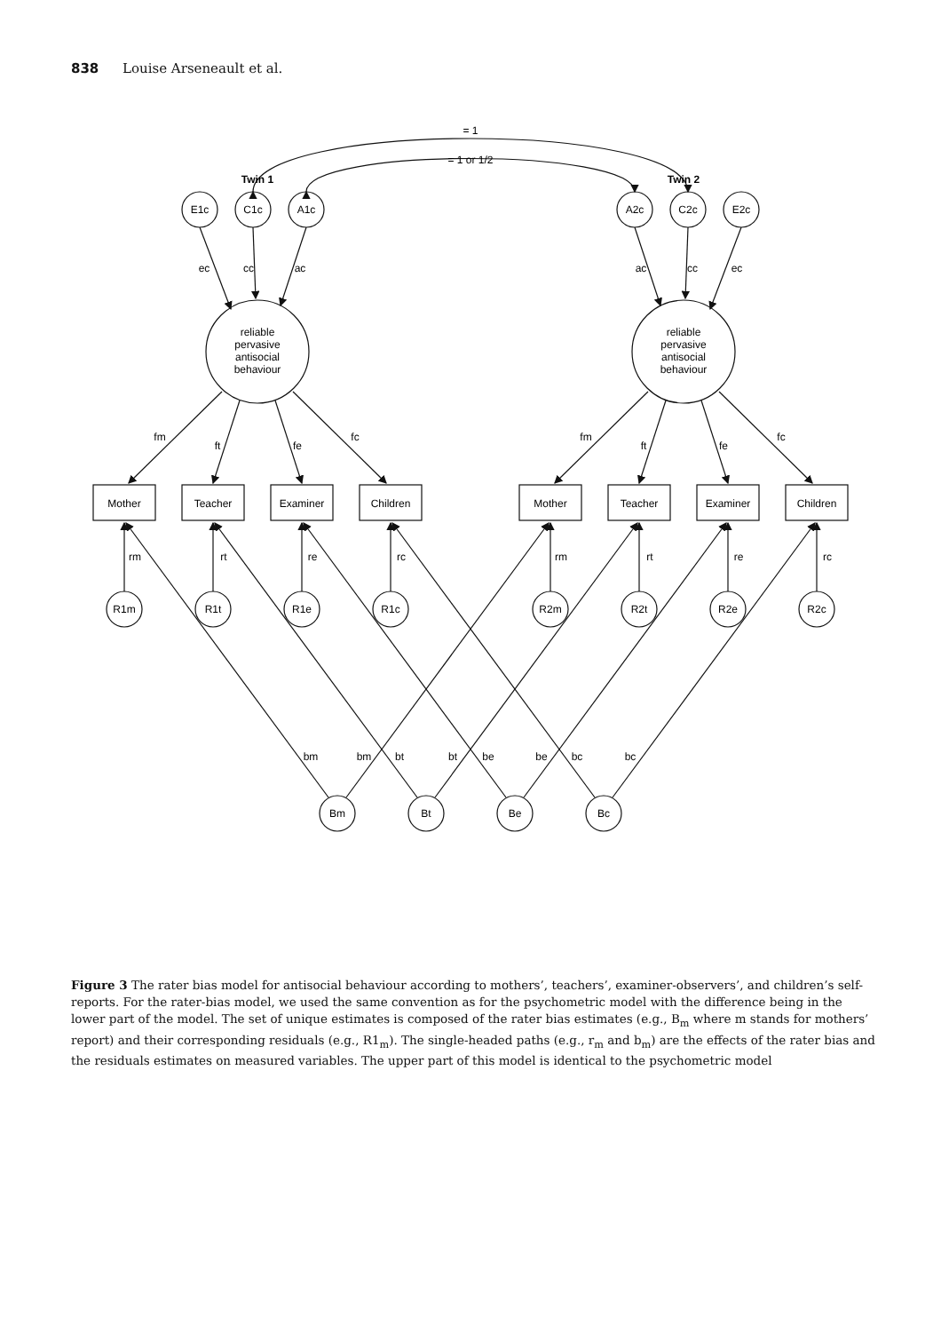838 Louise Arseneault et al.
Twin 1
Twin 2
= 1
= 1 or 1/2
E1c
C1c
A1c
A2c
C2c
E2c
ec
cc
ac
ac
cc
ec
reliable
pervasive
antisocial
behaviour
reliable
pervasive
antisocial
behaviour
fm
ft
fe
fc
fm
ft
fe
fc
Mother
Teacher
Examiner
Children
Mother
Teacher
Examiner
Children
rm
rt
re
rc
rm
rt
re
rc
R1m
R1t
R1e
R1c
R2m
R2t
R2e
R2c
Bm
Bt
Be
Bc
bm
bm
bt
bt
be
be
bc
bc
Figure 3 The rater bias model for antisocial behaviour according to mothers’, teachers’, examiner-observers’, and children’s self-reports. For the rater-bias model, we used the same convention as for the psychometric model with the difference being in the lower part of the model. The set of unique estimates is composed of the rater bias estimates (e.g., B<sub>m</sub> where m stands for mothers’ report) and their corresponding residuals (e.g., R1<sub>m</sub>). The single-headed paths (e.g., r<sub>m</sub> and b<sub>m</sub>) are the effects of the rater bias and the residuals estimates on measured variables. The upper part of this model is identical to the psychometric model